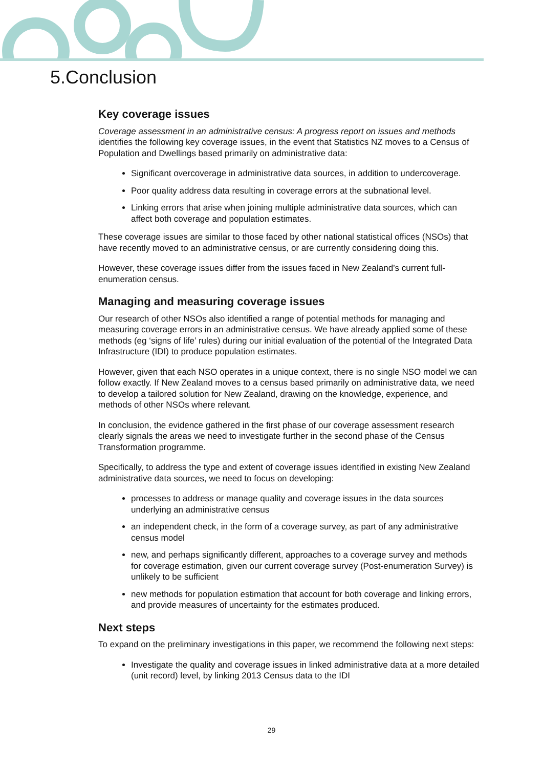5.Conclusion
Key coverage issues
Coverage assessment in an administrative census: A progress report on issues and methods identifies the following key coverage issues, in the event that Statistics NZ moves to a Census of Population and Dwellings based primarily on administrative data:
Significant overcoverage in administrative data sources, in addition to undercoverage.
Poor quality address data resulting in coverage errors at the subnational level.
Linking errors that arise when joining multiple administrative data sources, which can affect both coverage and population estimates.
These coverage issues are similar to those faced by other national statistical offices (NSOs) that have recently moved to an administrative census, or are currently considering doing this.
However, these coverage issues differ from the issues faced in New Zealand’s current full-enumeration census.
Managing and measuring coverage issues
Our research of other NSOs also identified a range of potential methods for managing and measuring coverage errors in an administrative census. We have already applied some of these methods (eg ‘signs of life’ rules) during our initial evaluation of the potential of the Integrated Data Infrastructure (IDI) to produce population estimates.
However, given that each NSO operates in a unique context, there is no single NSO model we can follow exactly. If New Zealand moves to a census based primarily on administrative data, we need to develop a tailored solution for New Zealand, drawing on the knowledge, experience, and methods of other NSOs where relevant.
In conclusion, the evidence gathered in the first phase of our coverage assessment research clearly signals the areas we need to investigate further in the second phase of the Census Transformation programme.
Specifically, to address the type and extent of coverage issues identified in existing New Zealand administrative data sources, we need to focus on developing:
processes to address or manage quality and coverage issues in the data sources underlying an administrative census
an independent check, in the form of a coverage survey, as part of any administrative census model
new, and perhaps significantly different, approaches to a coverage survey and methods for coverage estimation, given our current coverage survey (Post-enumeration Survey) is unlikely to be sufficient
new methods for population estimation that account for both coverage and linking errors, and provide measures of uncertainty for the estimates produced.
Next steps
To expand on the preliminary investigations in this paper, we recommend the following next steps:
Investigate the quality and coverage issues in linked administrative data at a more detailed (unit record) level, by linking 2013 Census data to the IDI
29